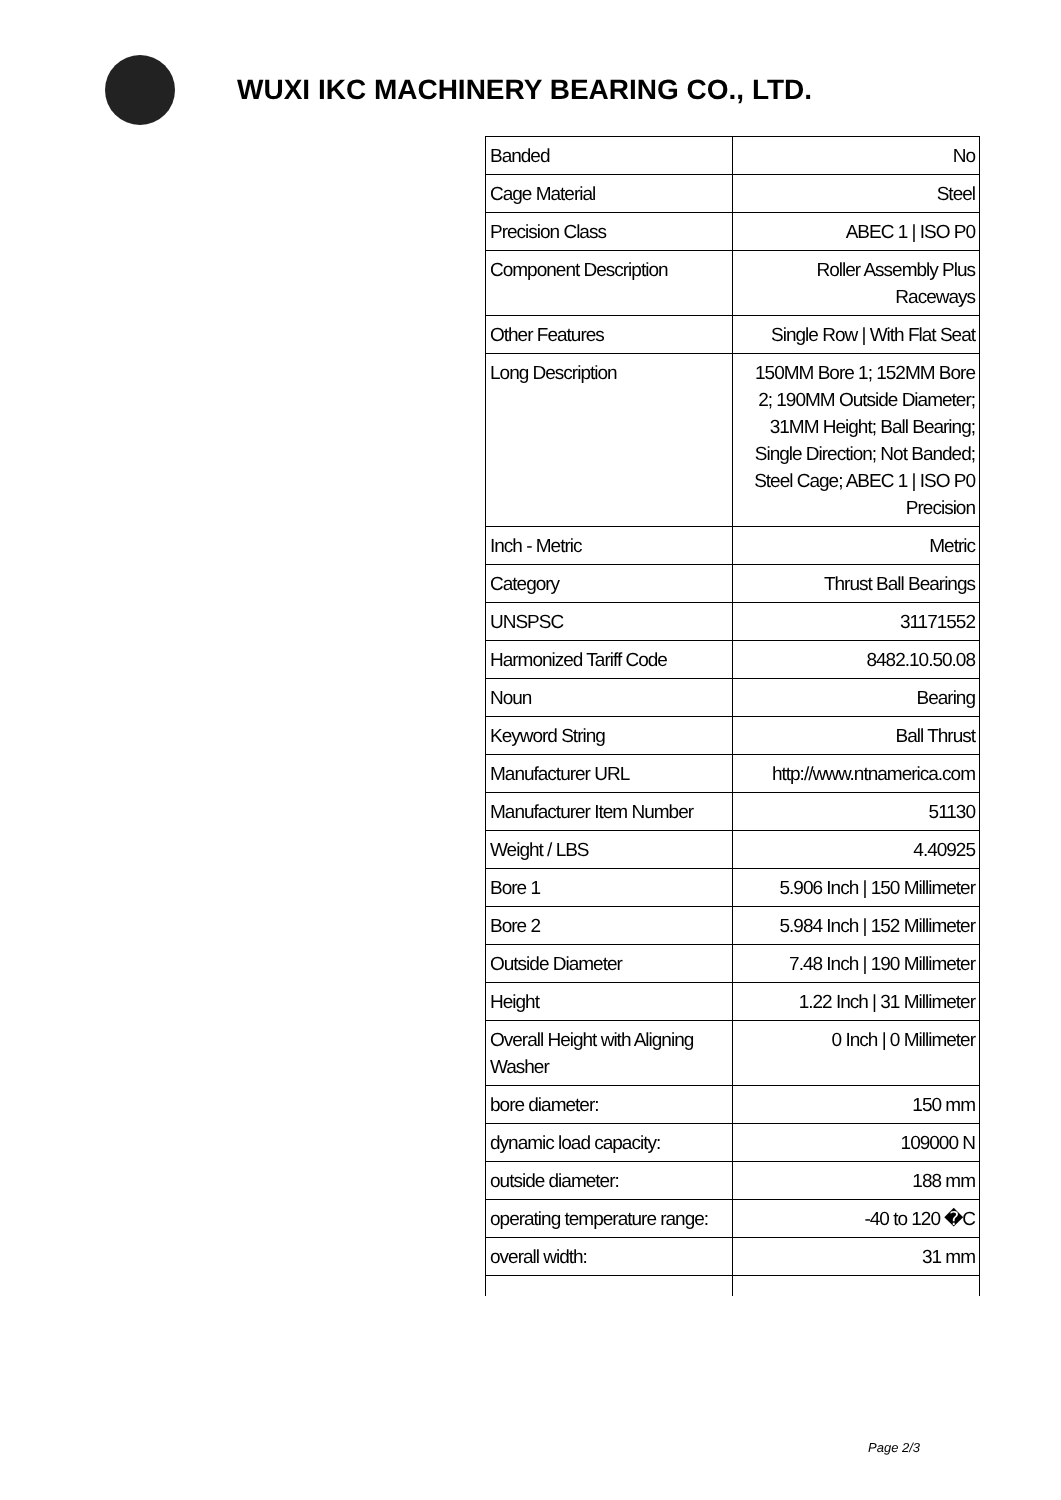WUXI IKC MACHINERY BEARING CO., LTD.
| Banded | No |
| Cage Material | Steel |
| Precision Class | ABEC 1 / ISO P0 |
| Component Description | Roller Assembly Plus Raceways |
| Other Features | Single Row / With Flat Seat |
| Long Description | 150MM Bore 1; 152MM Bore 2; 190MM Outside Diameter; 31MM Height; Ball Bearing; Single Direction; Not Banded; Steel Cage; ABEC 1 / ISO P0 Precision |
| Inch - Metric | Metric |
| Category | Thrust Ball Bearings |
| UNSPSC | 31171552 |
| Harmonized Tariff Code | 8482.10.50.08 |
| Noun | Bearing |
| Keyword String | Ball Thrust |
| Manufacturer URL | http://www.ntnamerica.com |
| Manufacturer Item Number | 51130 |
| Weight / LBS | 4.40925 |
| Bore 1 | 5.906 Inch / 150 Millimeter |
| Bore 2 | 5.984 Inch / 152 Millimeter |
| Outside Diameter | 7.48 Inch / 190 Millimeter |
| Height | 1.22 Inch / 31 Millimeter |
| Overall Height with Aligning Washer | 0 Inch / 0 Millimeter |
| bore diameter: | 150 mm |
| dynamic load capacity: | 109000 N |
| outside diameter: | 188 mm |
| operating temperature range: | -40 to 120 �C |
| overall width: | 31 mm |
Page 2/3